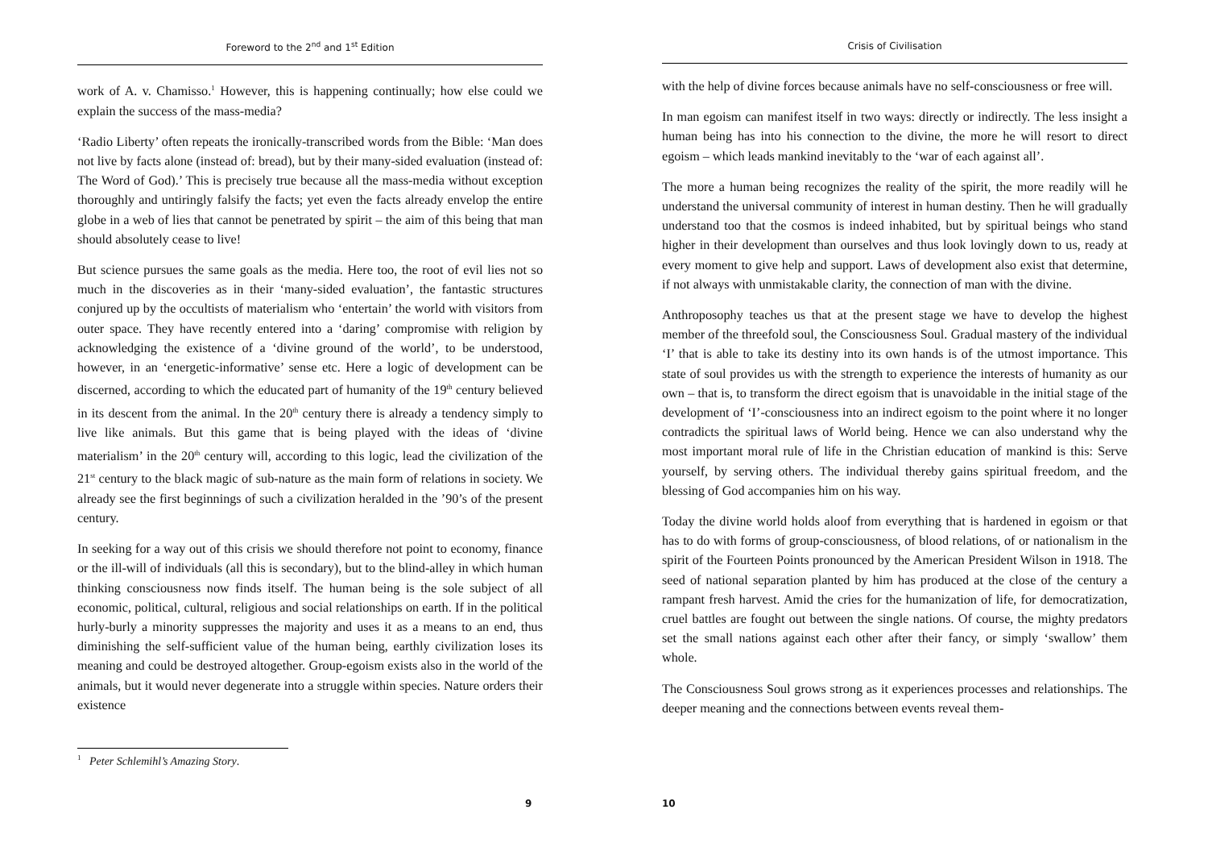Foreword to the 2<sup>nd</sup> and 1<sup>st</sup> Edition
work of A. v. Chamisso.<sup>1</sup> However, this is happening continually; how else could we explain the success of the mass-media?
‘Radio Liberty’ often repeats the ironically-transcribed words from the Bible: ‘Man does not live by facts alone (instead of: bread), but by their many-sided evaluation (instead of: The Word of God).’ This is precisely true because all the mass-media without exception thoroughly and untiringly falsify the facts; yet even the facts already envelop the entire globe in a web of lies that cannot be penetrated by spirit – the aim of this being that man should absolutely cease to live!
But science pursues the same goals as the media. Here too, the root of evil lies not so much in the discoveries as in their ‘many-sided evaluation’, the fantastic structures conjured up by the occultists of materialism who ‘entertain’ the world with visitors from outer space. They have recently entered into a ‘daring’ compromise with religion by acknowledging the existence of a ‘divine ground of the world’, to be understood, however, in an ‘energetic-informative’ sense etc. Here a logic of development can be discerned, according to which the educated part of humanity of the 19<sup>th</sup> century believed in its descent from the animal. In the 20<sup>th</sup> century there is already a tendency simply to live like animals. But this game that is being played with the ideas of ‘divine materialism’ in the 20<sup>th</sup> century will, according to this logic, lead the civilization of the 21<sup>st</sup> century to the black magic of sub-nature as the main form of relations in society. We already see the first beginnings of such a civilization heralded in the ’90’s of the present century.
In seeking for a way out of this crisis we should therefore not point to economy, finance or the ill-will of individuals (all this is secondary), but to the blind-alley in which human thinking consciousness now finds itself. The human being is the sole subject of all economic, political, cultural, religious and social relationships on earth. If in the political hurly-burly a minority suppresses the majority and uses it as a means to an end, thus diminishing the self-sufficient value of the human being, earthly civilization loses its meaning and could be destroyed altogether. Group-egoism exists also in the world of the animals, but it would never degenerate into a struggle within species. Nature orders their existence
<sup>1</sup> Peter Schlemihl’s Amazing Story.
9
Crisis of Civilisation
with the help of divine forces because animals have no self-consciousness or free will.
In man egoism can manifest itself in two ways: directly or indirectly. The less insight a human being has into his connection to the divine, the more he will resort to direct egoism – which leads mankind inevitably to the ‘war of each against all’.
The more a human being recognizes the reality of the spirit, the more readily will he understand the universal community of interest in human destiny. Then he will gradually understand too that the cosmos is indeed inhabited, but by spiritual beings who stand higher in their development than ourselves and thus look lovingly down to us, ready at every moment to give help and support. Laws of development also exist that determine, if not always with unmistakable clarity, the connection of man with the divine.
Anthroposophy teaches us that at the present stage we have to develop the highest member of the threefold soul, the Consciousness Soul. Gradual mastery of the individual ‘I’ that is able to take its destiny into its own hands is of the utmost importance. This state of soul provides us with the strength to experience the interests of humanity as our own – that is, to transform the direct egoism that is unavoidable in the initial stage of the development of ‘I’-consciousness into an indirect egoism to the point where it no longer contradicts the spiritual laws of World being. Hence we can also understand why the most important moral rule of life in the Christian education of mankind is this: Serve yourself, by serving others. The individual thereby gains spiritual freedom, and the blessing of God accompanies him on his way.
Today the divine world holds aloof from everything that is hardened in egoism or that has to do with forms of group-consciousness, of blood relations, of or nationalism in the spirit of the Fourteen Points pronounced by the American President Wilson in 1918. The seed of national separation planted by him has produced at the close of the century a rampant fresh harvest. Amid the cries for the humanization of life, for democratization, cruel battles are fought out between the single nations. Of course, the mighty predators set the small nations against each other after their fancy, or simply ‘swallow’ them whole.
The Consciousness Soul grows strong as it experiences processes and relationships. The deeper meaning and the connections between events reveal them-
10